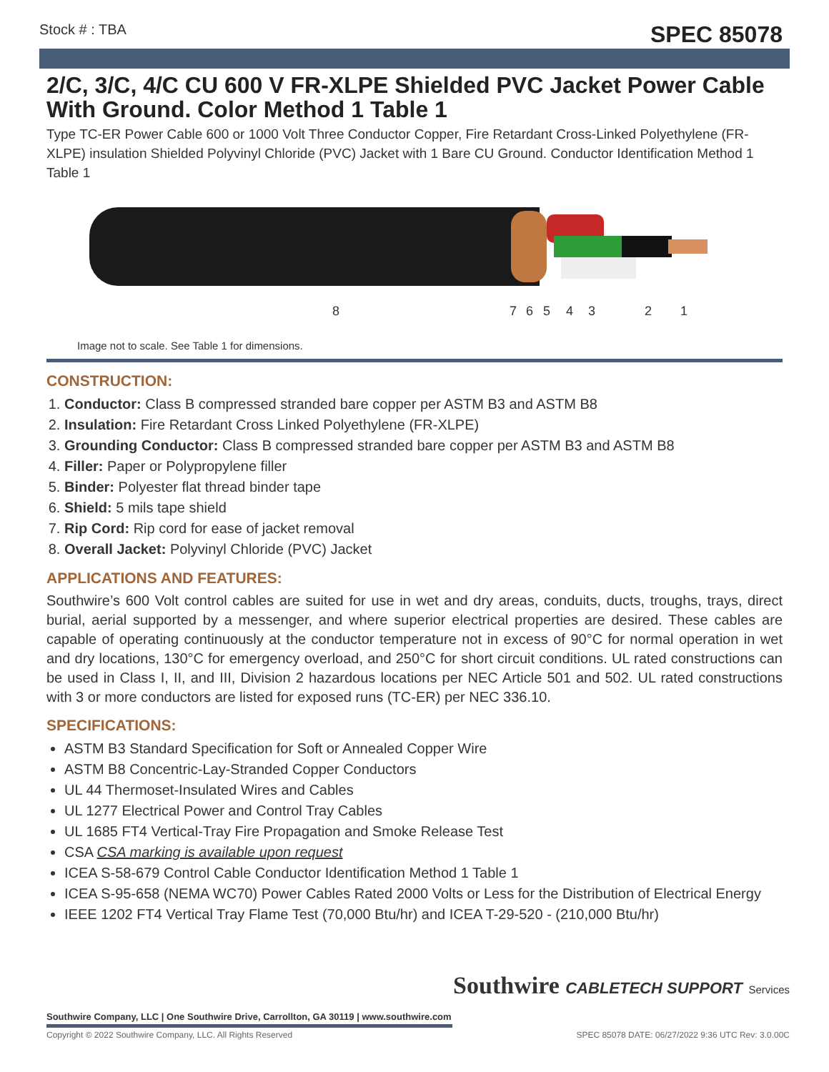Stock # : TBA SPEC 85078
2/C, 3/C, 4/C CU 600 V FR-XLPE Shielded PVC Jacket Power Cable With Ground. Color Method 1 Table 1
Type TC-ER Power Cable 600 or 1000 Volt Three Conductor Copper, Fire Retardant Cross-Linked Polyethylene (FR-XLPE) insulation Shielded Polyvinyl Chloride (PVC) Jacket with 1 Bare CU Ground. Conductor Identification Method 1 Table 1
8 7 6 5 4 3 2 1
Image not to scale. See Table 1 for dimensions.
CONSTRUCTION:
1. Conductor: Class B compressed stranded bare copper per ASTM B3 and ASTM B8
2. Insulation: Fire Retardant Cross Linked Polyethylene (FR-XLPE)
3. Grounding Conductor: Class B compressed stranded bare copper per ASTM B3 and ASTM B8
4. Filler: Paper or Polypropylene filler
5. Binder: Polyester flat thread binder tape
6. Shield: 5 mils tape shield
7. Rip Cord: Rip cord for ease of jacket removal
8. Overall Jacket: Polyvinyl Chloride (PVC) Jacket
APPLICATIONS AND FEATURES:
Southwire’s 600 Volt control cables are suited for use in wet and dry areas, conduits, ducts, troughs, trays, direct burial, aerial supported by a messenger, and where superior electrical properties are desired. These cables are capable of operating continuously at the conductor temperature not in excess of 90°C for normal operation in wet and dry locations, 130°C for emergency overload, and 250°C for short circuit conditions. UL rated constructions can be used in Class I, II, and III, Division 2 hazardous locations per NEC Article 501 and 502. UL rated constructions with 3 or more conductors are listed for exposed runs (TC-ER) per NEC 336.10.
SPECIFICATIONS:
ASTM B3 Standard Specification for Soft or Annealed Copper Wire
ASTM B8 Concentric-Lay-Stranded Copper Conductors
UL 44 Thermoset-Insulated Wires and Cables
UL 1277 Electrical Power and Control Tray Cables
UL 1685 FT4 Vertical-Tray Fire Propagation and Smoke Release Test
CSA CSA marking is available upon request
ICEA S-58-679 Control Cable Conductor Identification Method 1 Table 1
ICEA S-95-658 (NEMA WC70) Power Cables Rated 2000 Volts or Less for the Distribution of Electrical Energy
IEEE 1202 FT4 Vertical Tray Flame Test (70,000 Btu/hr) and ICEA T-29-520 - (210,000 Btu/hr)
Southwire CABLETECH SUPPORT Services
Southwire Company, LLC | One Southwire Drive, Carrollton, GA 30119 | www.southwire.com
Copyright © 2022 Southwire Company, LLC. All Rights Reserved SPEC 85078 DATE: 06/27/2022 9:36 UTC Rev: 3.0.00C